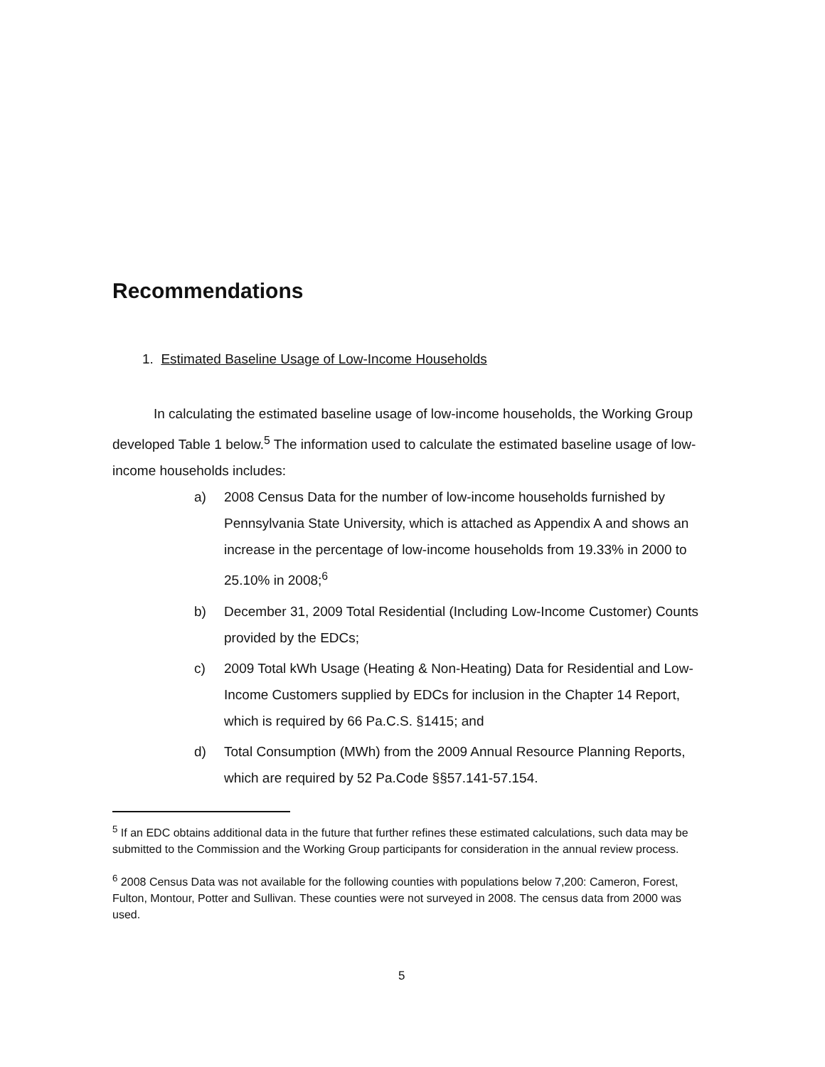Recommendations
1. Estimated Baseline Usage of Low-Income Households
In calculating the estimated baseline usage of low-income households, the Working Group developed Table 1 below.<sup>5</sup> The information used to calculate the estimated baseline usage of low-income households includes:
a) 2008 Census Data for the number of low-income households furnished by Pennsylvania State University, which is attached as Appendix A and shows an increase in the percentage of low-income households from 19.33% in 2000 to 25.10% in 2008;<sup>6</sup>
b) December 31, 2009 Total Residential (Including Low-Income Customer) Counts provided by the EDCs;
c) 2009 Total kWh Usage (Heating & Non-Heating) Data for Residential and Low-Income Customers supplied by EDCs for inclusion in the Chapter 14 Report, which is required by 66 Pa.C.S. §1415; and
d) Total Consumption (MWh) from the 2009 Annual Resource Planning Reports, which are required by 52 Pa.Code §§57.141-57.154.
<sup>5</sup> If an EDC obtains additional data in the future that further refines these estimated calculations, such data may be submitted to the Commission and the Working Group participants for consideration in the annual review process.
<sup>6</sup> 2008 Census Data was not available for the following counties with populations below 7,200: Cameron, Forest, Fulton, Montour, Potter and Sullivan. These counties were not surveyed in 2008. The census data from 2000 was used.
5